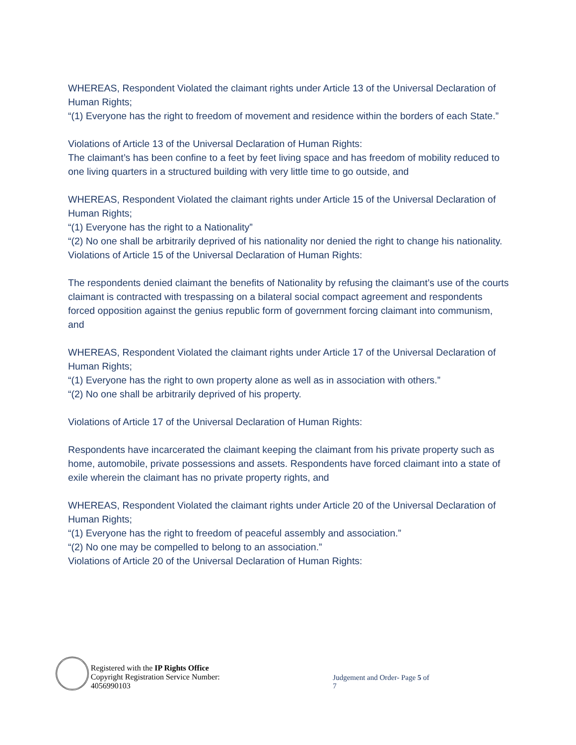WHEREAS, Respondent Violated the claimant rights under Article 13 of the Universal Declaration of Human Rights;
“(1) Everyone has the right to freedom of movement and residence within the borders of each State.”
Violations of Article 13 of the Universal Declaration of Human Rights:
The claimant’s has been confine to a feet by feet living space and has freedom of mobility reduced to one living quarters in a structured building with very little time to go outside, and
WHEREAS, Respondent Violated the claimant rights under Article 15 of the Universal Declaration of Human Rights;
“(1) Everyone has the right to a Nationality”
“(2) No one shall be arbitrarily deprived of his nationality nor denied the right to change his nationality.
Violations of Article 15 of the Universal Declaration of Human Rights:
The respondents denied claimant the benefits of Nationality by refusing the claimant’s use of the courts claimant is contracted with trespassing on a bilateral social compact agreement and respondents forced opposition against the genius republic form of government forcing claimant into communism, and
WHEREAS, Respondent Violated the claimant rights under Article 17 of the Universal Declaration of Human Rights;
“(1) Everyone has the right to own property alone as well as in association with others.”
“(2) No one shall be arbitrarily deprived of his property.
Violations of Article 17 of the Universal Declaration of Human Rights:
Respondents have incarcerated the claimant keeping the claimant from his private property such as home, automobile, private possessions and assets. Respondents have forced claimant into a state of exile wherein the claimant has no private property rights, and
WHEREAS, Respondent Violated the claimant rights under Article 20 of the Universal Declaration of Human Rights;
“(1) Everyone has the right to freedom of peaceful assembly and association.”
“(2) No one may be compelled to belong to an association.”
Violations of Article 20 of the Universal Declaration of Human Rights:
Registered with the IP Rights Office
Copyright Registration Service Number: 4056990103
Judgement and Order- Page 5 of 7